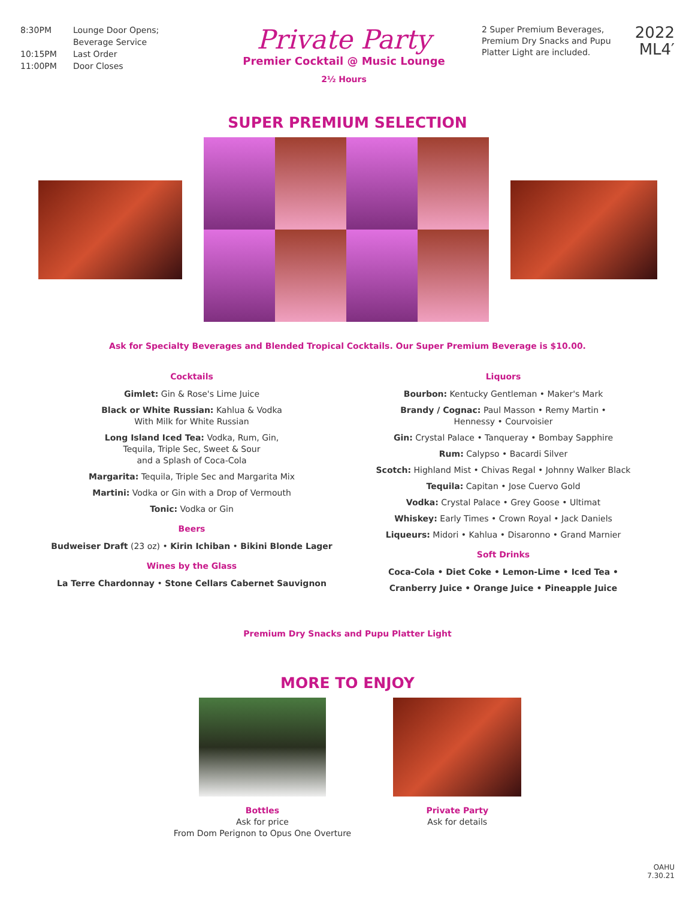8:30PM Lounge Door Opens;
Beverage Service
10:15PM Last Order
11:00PM Door Closes
Private Party
Premier Cocktail @ Music Lounge
2½ Hours
2 Super Premium Beverages, Premium Dry Snacks and Pupu Platter Light are included.
2022
ML4′
SUPER PREMIUM SELECTION
Ask for Specialty Beverages and Blended Tropical Cocktails. Our Super Premium Beverage is $10.00.
Cocktails
Gimlet: Gin & Rose's Lime Juice
Black or White Russian: Kahlua & Vodka
With Milk for White Russian
Long Island Iced Tea: Vodka, Rum, Gin,
Tequila, Triple Sec, Sweet & Sour
and a Splash of Coca-Cola
Margarita: Tequila, Triple Sec and Margarita Mix
Martini: Vodka or Gin with a Drop of Vermouth
Tonic: Vodka or Gin
Beers
Budweiser Draft (23 oz) • Kirin Ichiban • Bikini Blonde Lager
Wines by the Glass
La Terre Chardonnay • Stone Cellars Cabernet Sauvignon
Liquors
Bourbon: Kentucky Gentleman • Maker's Mark
Brandy / Cognac: Paul Masson • Remy Martin •
Hennessy • Courvoisier
Gin: Crystal Palace • Tanqueray • Bombay Sapphire
Rum: Calypso • Bacardi Silver
Scotch: Highland Mist • Chivas Regal • Johnny Walker Black
Tequila: Capitan • Jose Cuervo Gold
Vodka: Crystal Palace • Grey Goose • Ultimat
Whiskey: Early Times • Crown Royal • Jack Daniels
Liqueurs: Midori • Kahlua • Disaronno • Grand Marnier
Soft Drinks
Coca-Cola • Diet Coke • Lemon-Lime • Iced Tea •
Cranberry Juice • Orange Juice • Pineapple Juice
Premium Dry Snacks and Pupu Platter Light
MORE TO ENJOY
Bottles
Ask for price
From Dom Perignon to Opus One Overture
Private Party
Ask for details
OAHU
7.30.21